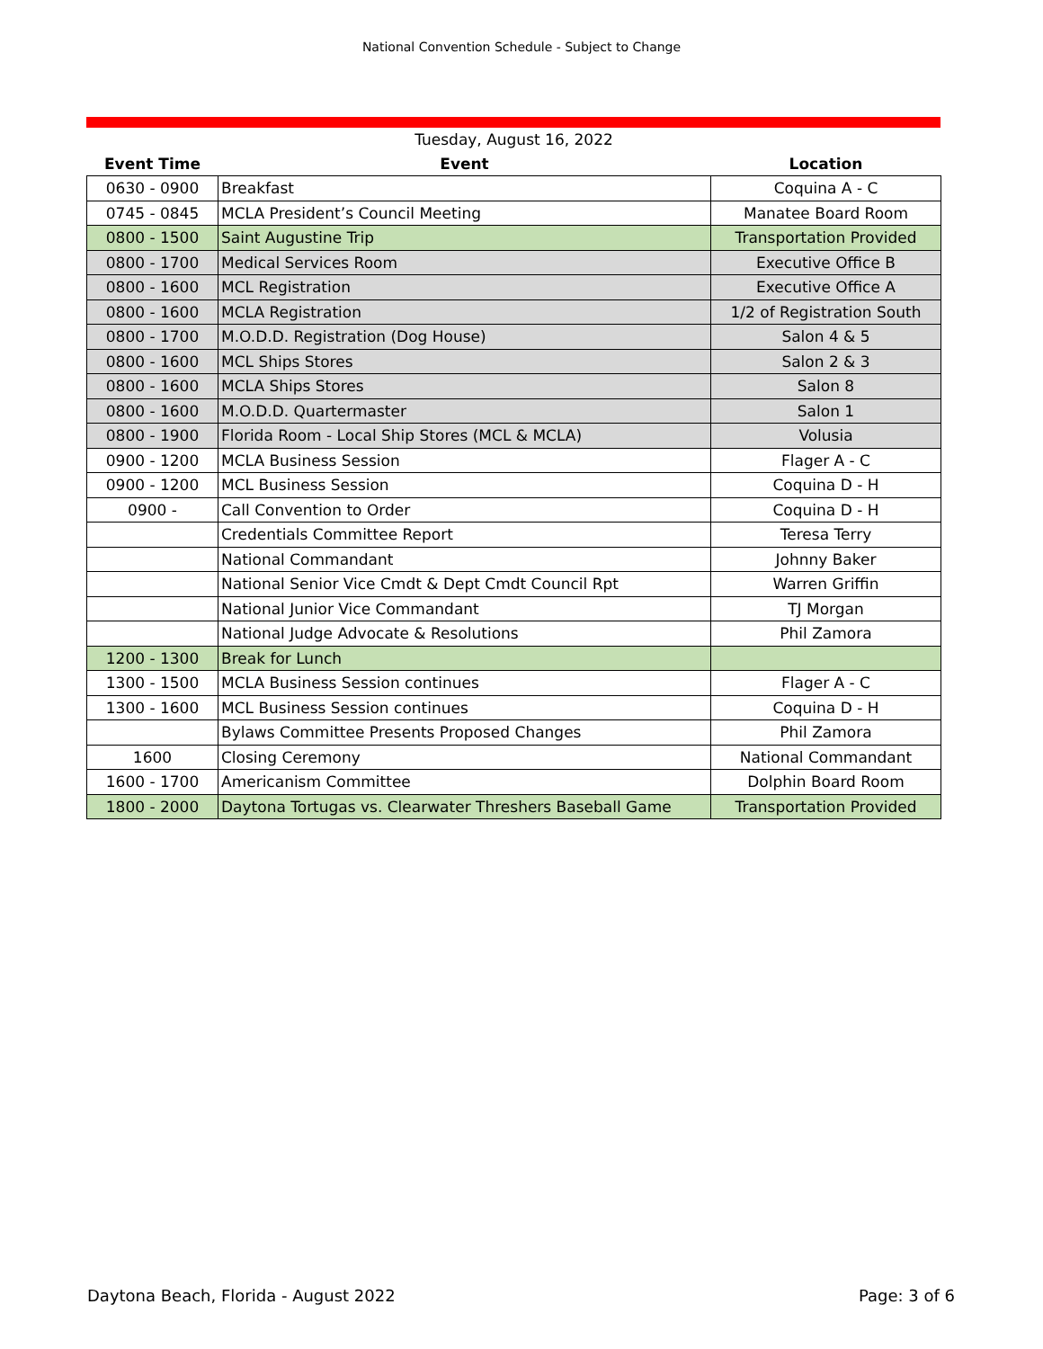National Convention Schedule - Subject to Change
| Tuesday, August 16, 2022 | | |
| --- | --- | --- |
| Event Time | Event | Location |
| 0630 - 0900 | Breakfast | Coquina A - C |
| 0745 - 0845 | MCLA President’s Council Meeting | Manatee Board Room |
| 0800 - 1500 | Saint Augustine Trip | Transportation Provided |
| 0800 - 1700 | Medical Services Room | Executive Office B |
| 0800 - 1600 | MCL Registration | Executive Office A |
| 0800 - 1600 | MCLA Registration | 1/2 of Registration South |
| 0800 - 1700 | M.O.D.D. Registration (Dog House) | Salon 4 & 5 |
| 0800 - 1600 | MCL Ships Stores | Salon 2 & 3 |
| 0800 - 1600 | MCLA Ships Stores | Salon 8 |
| 0800 - 1600 | M.O.D.D. Quartermaster | Salon 1 |
| 0800 - 1900 | Florida Room - Local Ship Stores (MCL & MCLA) | Volusia |
| 0900 - 1200 | MCLA Business Session | Flager A - C |
| 0900 - 1200 | MCL Business Session | Coquina D - H |
| 0900 - | Call Convention to Order | Coquina D - H |
| | Credentials Committee Report | Teresa Terry |
| | National Commandant | Johnny Baker |
| | National Senior Vice Cmdt & Dept Cmdt Council Rpt | Warren Griffin |
| | National Junior Vice Commandant | TJ Morgan |
| | National Judge Advocate & Resolutions | Phil Zamora |
| 1200 - 1300 | Break for Lunch | |
| 1300 - 1500 | MCLA Business Session continues | Flager A - C |
| 1300 - 1600 | MCL Business Session continues | Coquina D - H |
| | Bylaws Committee Presents Proposed Changes | Phil Zamora |
| 1600 | Closing Ceremony | National Commandant |
| 1600 - 1700 | Americanism Committee | Dolphin Board Room |
| 1800 - 2000 | Daytona Tortugas vs. Clearwater Threshers Baseball Game | Transportation Provided |
Daytona Beach, Florida - August 2022 Page: 3 of 6